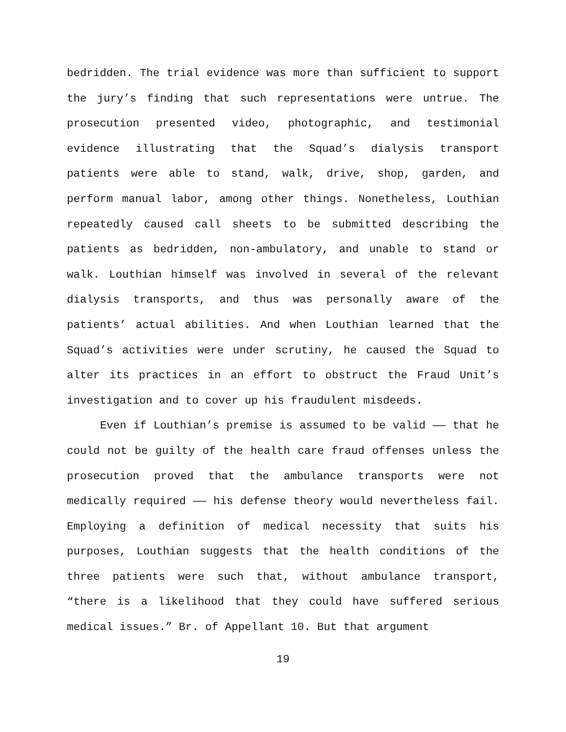bedridden. The trial evidence was more than sufficient to support the jury’s finding that such representations were untrue. The prosecution presented video, photographic, and testimonial evidence illustrating that the Squad’s dialysis transport patients were able to stand, walk, drive, shop, garden, and perform manual labor, among other things. Nonetheless, Louthian repeatedly caused call sheets to be submitted describing the patients as bedridden, non-ambulatory, and unable to stand or walk. Louthian himself was involved in several of the relevant dialysis transports, and thus was personally aware of the patients’ actual abilities. And when Louthian learned that the Squad’s activities were under scrutiny, he caused the Squad to alter its practices in an effort to obstruct the Fraud Unit’s investigation and to cover up his fraudulent misdeeds.
Even if Louthian’s premise is assumed to be valid —— that he could not be guilty of the health care fraud offenses unless the prosecution proved that the ambulance transports were not medically required —— his defense theory would nevertheless fail. Employing a definition of medical necessity that suits his purposes, Louthian suggests that the health conditions of the three patients were such that, without ambulance transport, “there is a likelihood that they could have suffered serious medical issues.” Br. of Appellant 10. But that argument
19